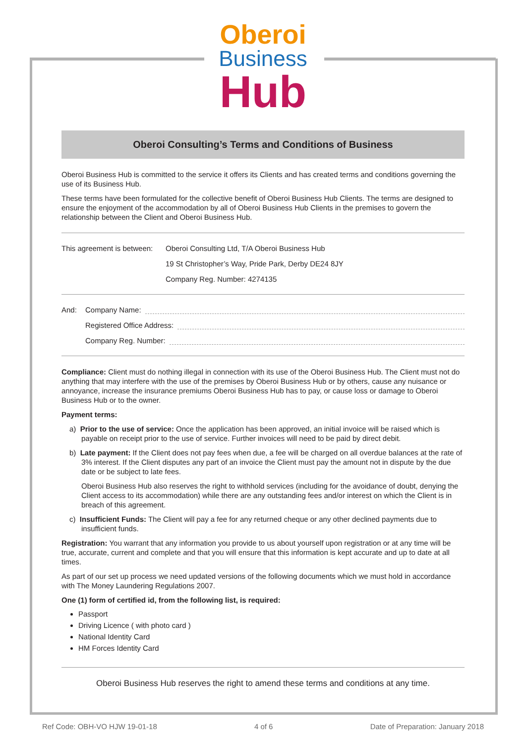Oberoi
Business
Hub
Oberoi Consulting’s Terms and Conditions of Business
Oberoi Business Hub is committed to the service it offers its Clients and has created terms and conditions governing the use of its Business Hub.
These terms have been formulated for the collective benefit of Oberoi Business Hub Clients. The terms are designed to ensure the enjoyment of the accommodation by all of Oberoi Business Hub Clients in the premises to govern the relationship between the Client and Oberoi Business Hub.
This agreement is between: Oberoi Consulting Ltd, T/A Oberoi Business Hub
19 St Christopher’s Way, Pride Park, Derby DE24 8JY
Company Reg. Number: 4274135
And: Company Name:
Registered Office Address:
Company Reg. Number:
Compliance: Client must do nothing illegal in connection with its use of the Oberoi Business Hub. The Client must not do anything that may interfere with the use of the premises by Oberoi Business Hub or by others, cause any nuisance or annoyance, increase the insurance premiums Oberoi Business Hub has to pay, or cause loss or damage to Oberoi Business Hub or to the owner.
Payment terms:
a) Prior to the use of service: Once the application has been approved, an initial invoice will be raised which is payable on receipt prior to the use of service. Further invoices will need to be paid by direct debit.
b) Late payment: If the Client does not pay fees when due, a fee will be charged on all overdue balances at the rate of 3% interest. If the Client disputes any part of an invoice the Client must pay the amount not in dispute by the due date or be subject to late fees.
Oberoi Business Hub also reserves the right to withhold services (including for the avoidance of doubt, denying the Client access to its accommodation) while there are any outstanding fees and/or interest on which the Client is in breach of this agreement.
c) Insufficient Funds: The Client will pay a fee for any returned cheque or any other declined payments due to insufficient funds.
Registration: You warrant that any information you provide to us about yourself upon registration or at any time will be true, accurate, current and complete and that you will ensure that this information is kept accurate and up to date at all times.
As part of our set up process we need updated versions of the following documents which we must hold in accordance with The Money Laundering Regulations 2007.
One (1) form of certified id, from the following list, is required:
Passport
Driving Licence ( with photo card )
National Identity Card
HM Forces Identity Card
Oberoi Business Hub reserves the right to amend these terms and conditions at any time.
Ref Code: OBH-VO HJW 19-01-18 4 of 6 Date of Preparation: January 2018